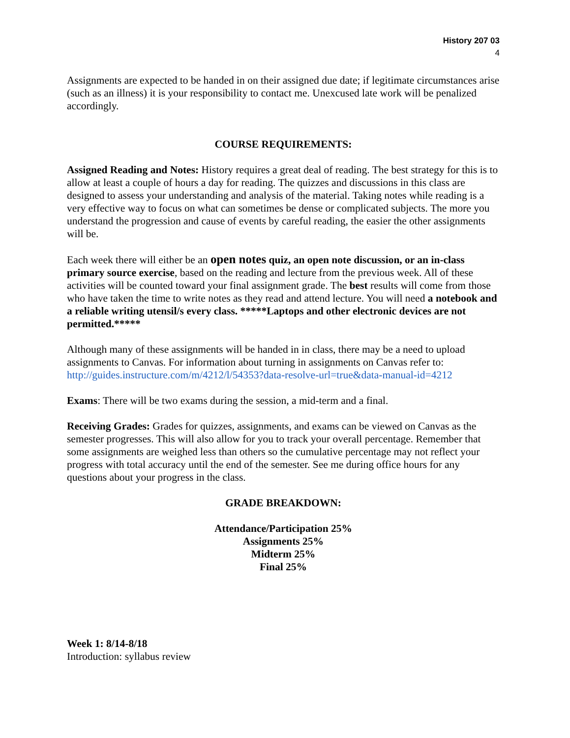History 207 03
4
Assignments are expected to be handed in on their assigned due date; if legitimate circumstances arise (such as an illness) it is your responsibility to contact me. Unexcused late work will be penalized accordingly.
COURSE REQUIREMENTS:
Assigned Reading and Notes: History requires a great deal of reading. The best strategy for this is to allow at least a couple of hours a day for reading. The quizzes and discussions in this class are designed to assess your understanding and analysis of the material. Taking notes while reading is a very effective way to focus on what can sometimes be dense or complicated subjects. The more you understand the progression and cause of events by careful reading, the easier the other assignments will be.
Each week there will either be an open notes quiz, an open note discussion, or an in-class primary source exercise, based on the reading and lecture from the previous week. All of these activities will be counted toward your final assignment grade. The best results will come from those who have taken the time to write notes as they read and attend lecture. You will need a notebook and a reliable writing utensil/s every class. *****Laptops and other electronic devices are not permitted.*****
Although many of these assignments will be handed in in class, there may be a need to upload assignments to Canvas. For information about turning in assignments on Canvas refer to: http://guides.instructure.com/m/4212/l/54353?data-resolve-url=true&data-manual-id=4212
Exams: There will be two exams during the session, a mid-term and a final.
Receiving Grades: Grades for quizzes, assignments, and exams can be viewed on Canvas as the semester progresses. This will also allow for you to track your overall percentage. Remember that some assignments are weighed less than others so the cumulative percentage may not reflect your progress with total accuracy until the end of the semester. See me during office hours for any questions about your progress in the class.
GRADE BREAKDOWN:
Attendance/Participation 25%
Assignments 25%
Midterm 25%
Final 25%
Week 1: 8/14-8/18
Introduction: syllabus review